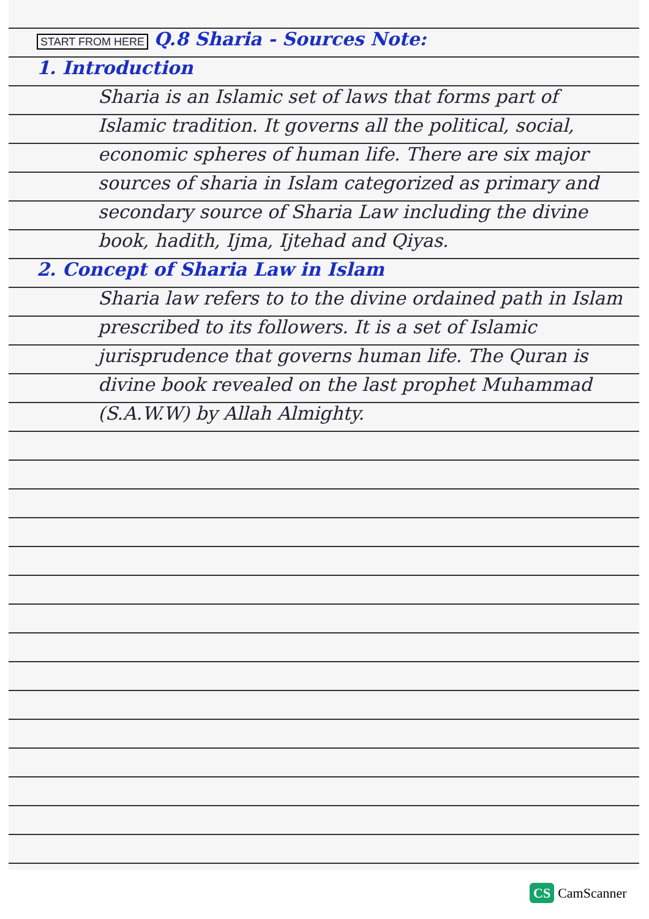START FROM HERE Q.8 Sharia - Sources Note:
1. Introduction
Sharia is an Islamic set of laws that forms part of Islamic tradition. It governs all the political, social, economic spheres of human life. There are six major sources of sharia in Islam categorized as primary and secondary source of Sharia Law including the divine book, hadith, Ijma, Ijtehad and Qiyas.
2. Concept of Sharia Law in Islam
Sharia law refers to to the divine ordained path in Islam prescribed to its followers. It is a set of Islamic jurisprudence that governs human life. The Quran is divine book revealed on the last prophet Muhammad (S.A.W.W) by Allah Almighty.
CS CamScanner